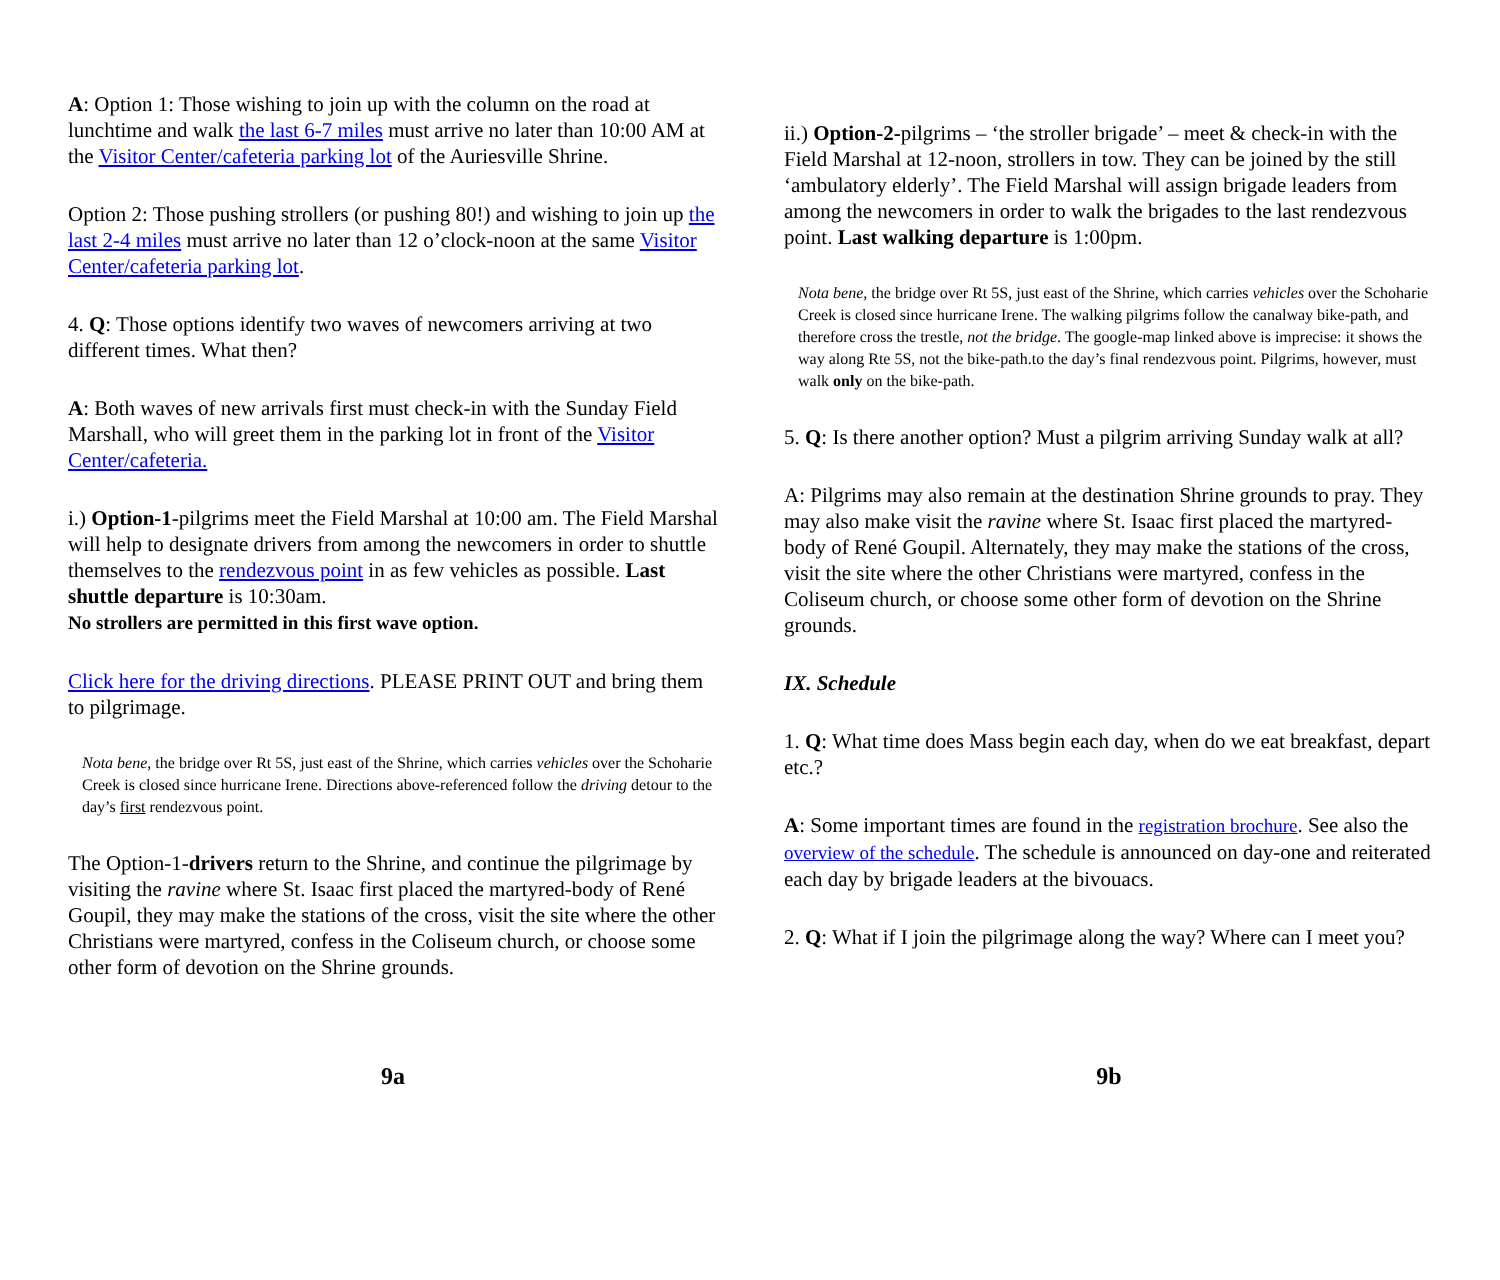A: Option 1: Those wishing to join up with the column on the road at lunchtime and walk the last 6-7 miles must arrive no later than 10:00 AM at the Visitor Center/cafeteria parking lot of the Auriesville Shrine.
Option 2: Those pushing strollers (or pushing 80!) and wishing to join up the last 2-4 miles must arrive no later than 12 o’clock-noon at the same Visitor Center/cafeteria parking lot.
4. Q: Those options identify two waves of newcomers arriving at two different times. What then?
A: Both waves of new arrivals first must check-in with the Sunday Field Marshall, who will greet them in the parking lot in front of the Visitor Center/cafeteria.
i.) Option-1-pilgrims meet the Field Marshal at 10:00 am. The Field Marshal will help to designate drivers from among the newcomers in order to shuttle themselves to the rendezvous point in as few vehicles as possible. Last shuttle departure is 10:30am.
No strollers are permitted in this first wave option.
Click here for the driving directions. PLEASE PRINT OUT and bring them to pilgrimage.
Nota bene, the bridge over Rt 5S, just east of the Shrine, which carries vehicles over the Schoharie Creek is closed since hurricane Irene. Directions above-referenced follow the driving detour to the day’s first rendezvous point.
The Option-1-drivers return to the Shrine, and continue the pilgrimage by visiting the ravine where St. Isaac first placed the martyred-body of René Goupil, they may make the stations of the cross, visit the site where the other Christians were martyred, confess in the Coliseum church, or choose some other form of devotion on the Shrine grounds.
9a
ii.) Option-2-pilgrims – ‘the stroller brigade’ – meet & check-in with the Field Marshal at 12-noon, strollers in tow. They can be joined by the still ‘ambulatory elderly’. The Field Marshal will assign brigade leaders from among the newcomers in order to walk the brigades to the last rendezvous point. Last walking departure is 1:00pm.
Nota bene, the bridge over Rt 5S, just east of the Shrine, which carries vehicles over the Schoharie Creek is closed since hurricane Irene. The walking pilgrims follow the canalway bike-path, and therefore cross the trestle, not the bridge. The google-map linked above is imprecise: it shows the way along Rte 5S, not the bike-path.to the day’s final rendezvous point. Pilgrims, however, must walk only on the bike-path.
5. Q: Is there another option? Must a pilgrim arriving Sunday walk at all?
A: Pilgrims may also remain at the destination Shrine grounds to pray. They may also make visit the ravine where St. Isaac first placed the martyred-body of René Goupil. Alternately, they may make the stations of the cross, visit the site where the other Christians were martyred, confess in the Coliseum church, or choose some other form of devotion on the Shrine grounds.
IX. Schedule
1. Q: What time does Mass begin each day, when do we eat breakfast, depart etc.?
A: Some important times are found in the registration brochure. See also the overview of the schedule. The schedule is announced on day-one and reiterated each day by brigade leaders at the bivouacs.
2. Q: What if I join the pilgrimage along the way? Where can I meet you?
9b